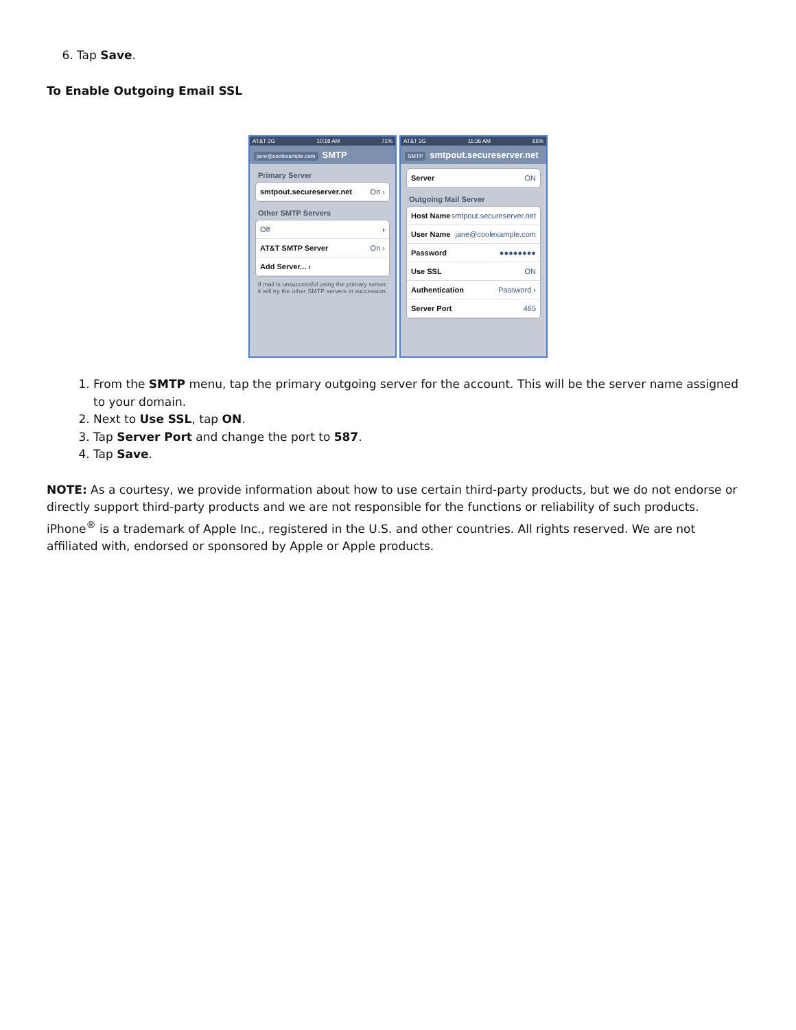6. Tap Save.
To Enable Outgoing Email SSL
AT&T 3G 10:18 AM 71%
jane@coolexample.com SMTP
Primary Server
smtpout.secureserver.net On ›
Other SMTP Servers
Off ›
AT&T SMTP Server On ›
Add Server... ›
If mail is unsuccessful using the primary server, it will try the other SMTP servers in succession.
AT&T 3G 11:36 AM 65%
SMTP smtpout.secureserver.net
Server ON
Outgoing Mail Server
Host Name smtpout.secureserver.net
User Name jane@coolexample.com
Password ●●●●●●●●
Use SSL ON
Authentication Password ›
Server Port 465
1. From the SMTP menu, tap the primary outgoing server for the account. This will be the server name assigned to your domain.
2. Next to Use SSL, tap ON.
3. Tap Server Port and change the port to 587.
4. Tap Save.
NOTE: As a courtesy, we provide information about how to use certain third-party products, but we do not endorse or directly support third-party products and we are not responsible for the functions or reliability of such products. iPhone<sup>®</sup> is a trademark of Apple Inc., registered in the U.S. and other countries. All rights reserved. We are not affiliated with, endorsed or sponsored by Apple or Apple products.